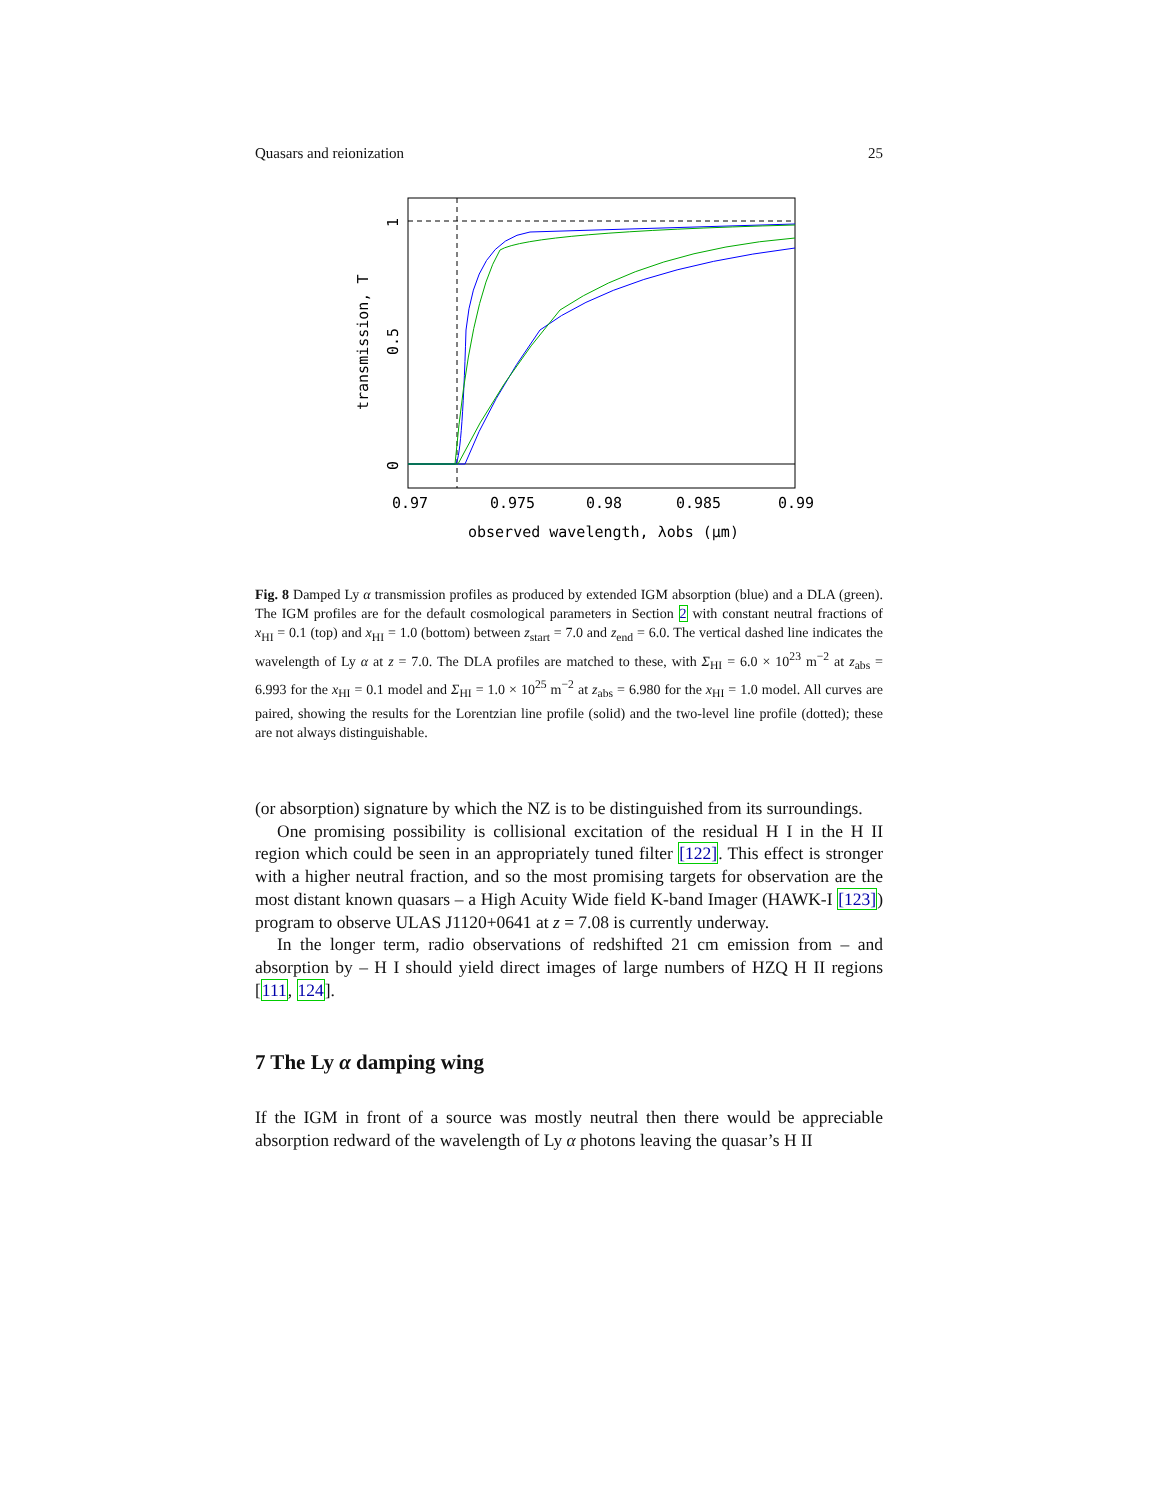Quasars and reionization 25
0.97
0.975
0.98
0.985
0.99
observed wavelength, λobs (μm)
transmission, T
0
0.5
1
Fig. 8 Damped Ly α transmission profiles as produced by extended IGM absorption (blue) and a DLA (green). The IGM profiles are for the default cosmological parameters in Section 2 with constant neutral fractions of x<sub>HI</sub> = 0.1 (top) and x<sub>HI</sub> = 1.0 (bottom) between z<sub>start</sub> = 7.0 and z<sub>end</sub> = 6.0. The vertical dashed line indicates the wavelength of Ly α at z = 7.0. The DLA profiles are matched to these, with Σ<sub>HI</sub> = 6.0 × 10<sup>23</sup> m<sup>−2</sup> at z<sub>abs</sub> = 6.993 for the x<sub>HI</sub> = 0.1 model and Σ<sub>HI</sub> = 1.0 × 10<sup>25</sup> m<sup>−2</sup> at z<sub>abs</sub> = 6.980 for the x<sub>HI</sub> = 1.0 model. All curves are paired, showing the results for the Lorentzian line profile (solid) and the two-level line profile (dotted); these are not always distinguishable.
(or absorption) signature by which the NZ is to be distinguished from its surroundings.
One promising possibility is collisional excitation of the residual H I in the H II region which could be seen in an appropriately tuned filter [122]. This effect is stronger with a higher neutral fraction, and so the most promising targets for observation are the most distant known quasars – a High Acuity Wide field K-band Imager (HAWK-I [123]) program to observe ULAS J1120+0641 at z = 7.08 is currently underway.
In the longer term, radio observations of redshifted 21 cm emission from – and absorption by – H I should yield direct images of large numbers of HZQ H II regions [111, 124].
7 The Ly α damping wing
If the IGM in front of a source was mostly neutral then there would be appreciable absorption redward of the wavelength of Ly α photons leaving the quasar’s H II